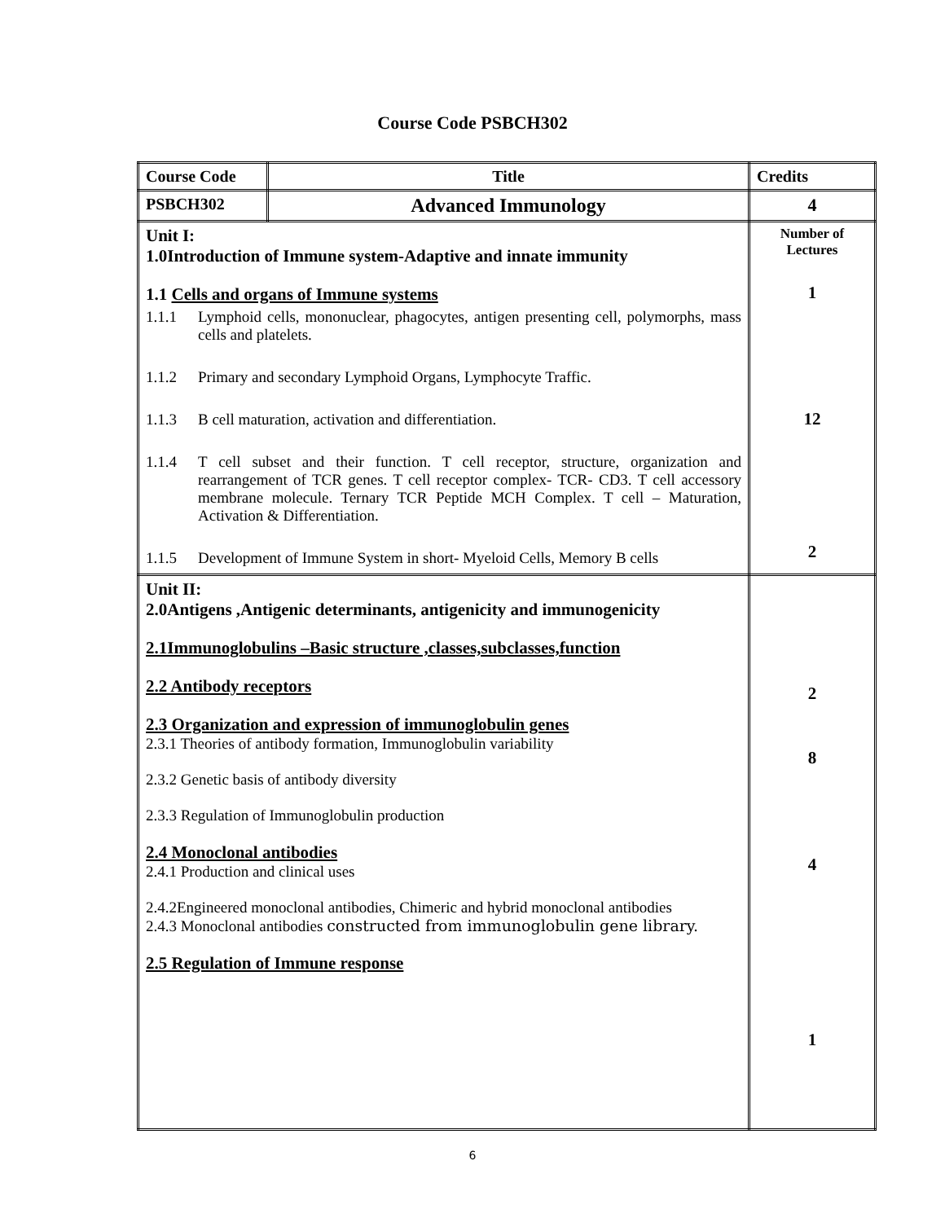Course Code PSBCH302
| Course Code | Title | Credits |
| PSBCH302 | Advanced Immunology | 4 |
| Unit I: 1.0Introduction of Immune system-Adaptive and innate immunity 1.1 Cells and organs of Immune systems 1.1.1 Lymphoid cells, mononuclear, phagocytes, antigen presenting cell, polymorphs, mass cells and platelets. 1.1.2 Primary and secondary Lymphoid Organs, Lymphocyte Traffic. 1.1.3 B cell maturation, activation and differentiation. 1.1.4 T cell subset and their function. T cell receptor, structure, organization and rearrangement of TCR genes. T cell receptor complex- TCR- CD3. T cell accessory membrane molecule. Ternary TCR Peptide MCH Complex. T cell – Maturation, Activation & Differentiation. 1.1.5 Development of Immune System in short- Myeloid Cells, Memory B cells | | Number of Lectures 1 12 2 |
| Unit II: 2.0Antigens ,Antigenic determinants, antigenicity and immunogenicity 2.1Immunoglobulins –Basic structure ,classes,subclasses,function 2.2 Antibody receptors 2.3 Organization and expression of immunoglobulin genes 2.3.1 Theories of antibody formation, Immunoglobulin variability 2.3.2 Genetic basis of antibody diversity 2.3.3 Regulation of Immunoglobulin production 2.4 Monoclonal antibodies 2.4.1 Production and clinical uses 2.4.2Engineered monoclonal antibodies, Chimeric and hybrid monoclonal antibodies 2.4.3 Monoclonal antibodies constructed from immunoglobulin gene library. 2.5 Regulation of Immune response | | 2 8 4 1 |
6